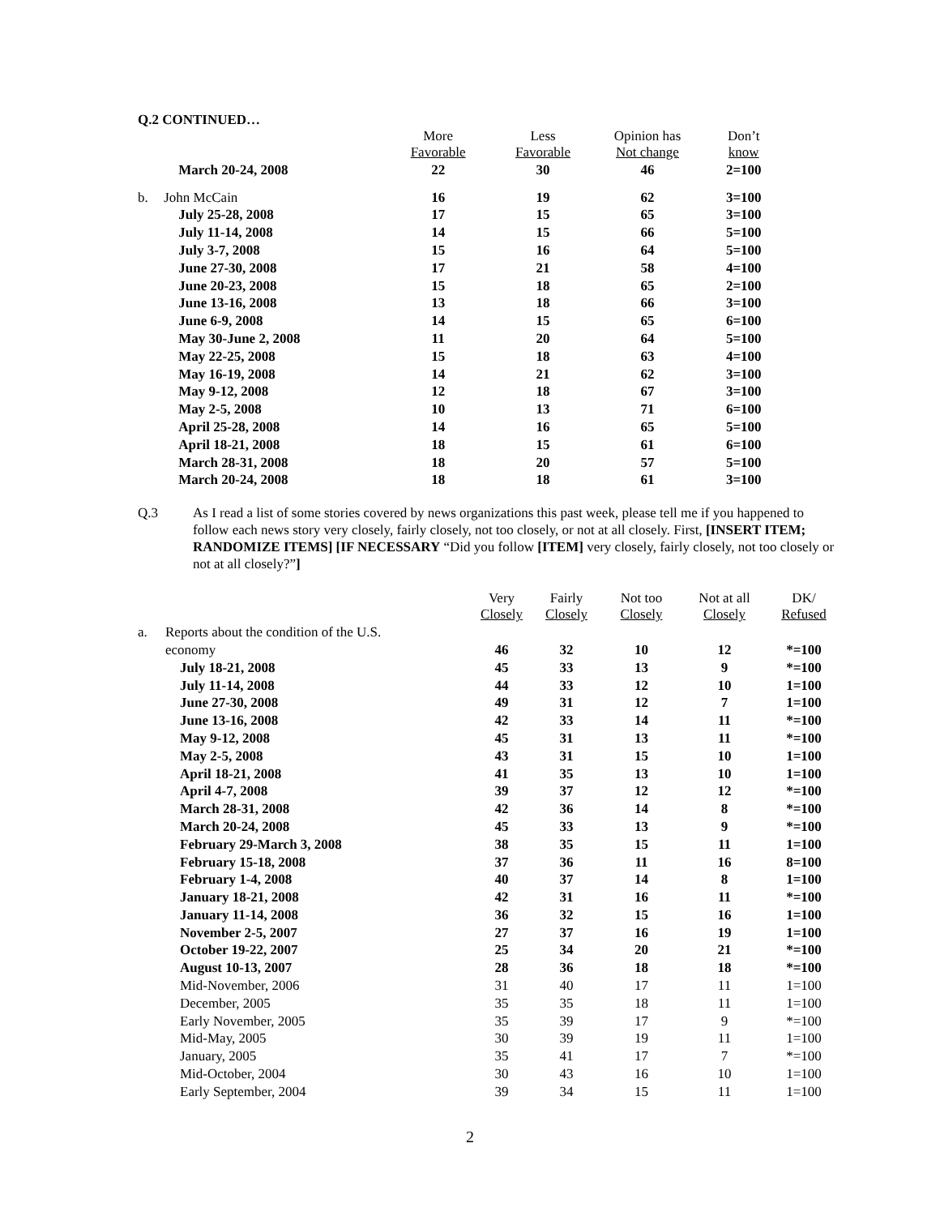Q.2 CONTINUED…
| | | More Favorable | Less Favorable | Opinion has Not change | Don’t know |
| --- | --- | --- | --- | --- | --- |
| | March 20-24, 2008 | 22 | 30 | 46 | 2=100 |
| b. | John McCain | 16 | 19 | 62 | 3=100 |
| | July 25-28, 2008 | 17 | 15 | 65 | 3=100 |
| | July 11-14, 2008 | 14 | 15 | 66 | 5=100 |
| | July 3-7, 2008 | 15 | 16 | 64 | 5=100 |
| | June 27-30, 2008 | 17 | 21 | 58 | 4=100 |
| | June 20-23, 2008 | 15 | 18 | 65 | 2=100 |
| | June 13-16, 2008 | 13 | 18 | 66 | 3=100 |
| | June 6-9, 2008 | 14 | 15 | 65 | 6=100 |
| | May 30-June 2, 2008 | 11 | 20 | 64 | 5=100 |
| | May 22-25, 2008 | 15 | 18 | 63 | 4=100 |
| | May 16-19, 2008 | 14 | 21 | 62 | 3=100 |
| | May 9-12, 2008 | 12 | 18 | 67 | 3=100 |
| | May 2-5, 2008 | 10 | 13 | 71 | 6=100 |
| | April 25-28, 2008 | 14 | 16 | 65 | 5=100 |
| | April 18-21, 2008 | 18 | 15 | 61 | 6=100 |
| | March 28-31, 2008 | 18 | 20 | 57 | 5=100 |
| | March 20-24, 2008 | 18 | 18 | 61 | 3=100 |
Q.3 As I read a list of some stories covered by news organizations this past week, please tell me if you happened to follow each news story very closely, fairly closely, not too closely, or not at all closely. First, [INSERT ITEM; RANDOMIZE ITEMS] [IF NECESSARY “Did you follow [ITEM] very closely, fairly closely, not too closely or not at all closely?”]
| | | Very Closely | Fairly Closely | Not too Closely | Not at all Closely | DK/ Refused |
| --- | --- | --- | --- | --- | --- | --- |
| a. | Reports about the condition of the U.S. | | | | | |
| | economy | 46 | 32 | 10 | 12 | *=100 |
| | July 18-21, 2008 | 45 | 33 | 13 | 9 | *=100 |
| | July 11-14, 2008 | 44 | 33 | 12 | 10 | 1=100 |
| | June 27-30, 2008 | 49 | 31 | 12 | 7 | 1=100 |
| | June 13-16, 2008 | 42 | 33 | 14 | 11 | *=100 |
| | May 9-12, 2008 | 45 | 31 | 13 | 11 | *=100 |
| | May 2-5, 2008 | 43 | 31 | 15 | 10 | 1=100 |
| | April 18-21, 2008 | 41 | 35 | 13 | 10 | 1=100 |
| | April 4-7, 2008 | 39 | 37 | 12 | 12 | *=100 |
| | March 28-31, 2008 | 42 | 36 | 14 | 8 | *=100 |
| | March 20-24, 2008 | 45 | 33 | 13 | 9 | *=100 |
| | February 29-March 3, 2008 | 38 | 35 | 15 | 11 | 1=100 |
| | February 15-18, 2008 | 37 | 36 | 11 | 16 | 8=100 |
| | February 1-4, 2008 | 40 | 37 | 14 | 8 | 1=100 |
| | January 18-21, 2008 | 42 | 31 | 16 | 11 | *=100 |
| | January 11-14, 2008 | 36 | 32 | 15 | 16 | 1=100 |
| | November 2-5, 2007 | 27 | 37 | 16 | 19 | 1=100 |
| | October 19-22, 2007 | 25 | 34 | 20 | 21 | *=100 |
| | August 10-13, 2007 | 28 | 36 | 18 | 18 | *=100 |
| | Mid-November, 2006 | 31 | 40 | 17 | 11 | 1=100 |
| | December, 2005 | 35 | 35 | 18 | 11 | 1=100 |
| | Early November, 2005 | 35 | 39 | 17 | 9 | *=100 |
| | Mid-May, 2005 | 30 | 39 | 19 | 11 | 1=100 |
| | January, 2005 | 35 | 41 | 17 | 7 | *=100 |
| | Mid-October, 2004 | 30 | 43 | 16 | 10 | 1=100 |
| | Early September, 2004 | 39 | 34 | 15 | 11 | 1=100 |
2